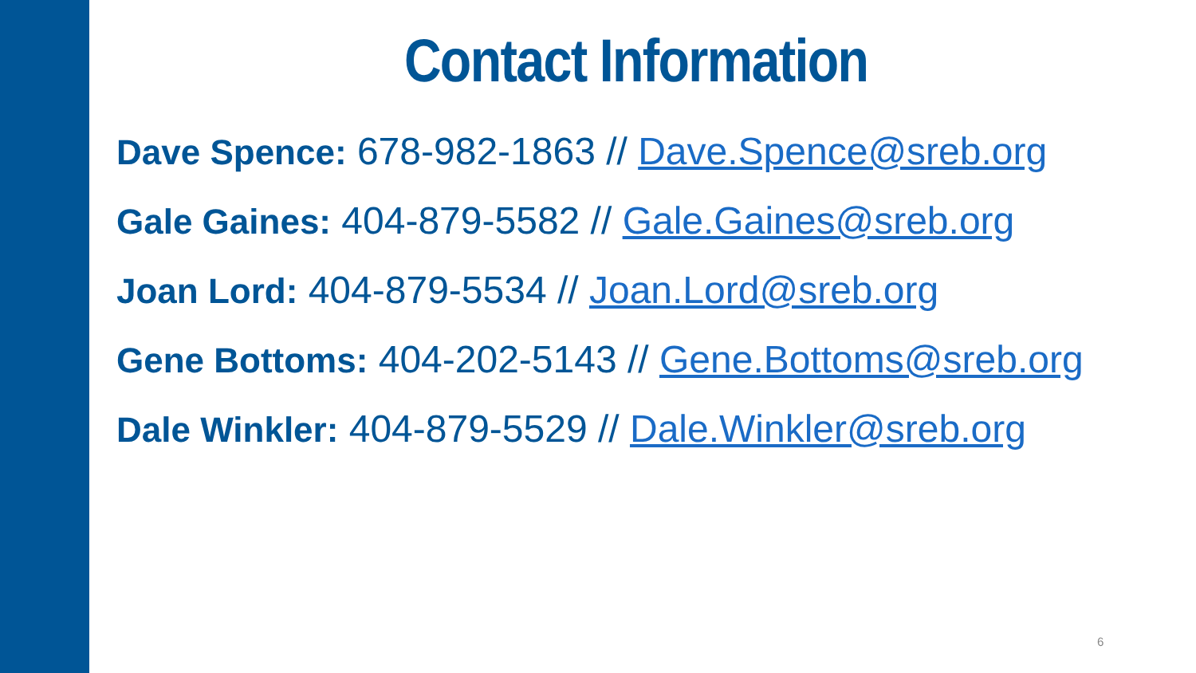Contact Information
Dave Spence: 678-982-1863 // Dave.Spence@sreb.org
Gale Gaines: 404-879-5582 // Gale.Gaines@sreb.org
Joan Lord: 404-879-5534 // Joan.Lord@sreb.org
Gene Bottoms: 404-202-5143 // Gene.Bottoms@sreb.org
Dale Winkler: 404-879-5529 // Dale.Winkler@sreb.org
6